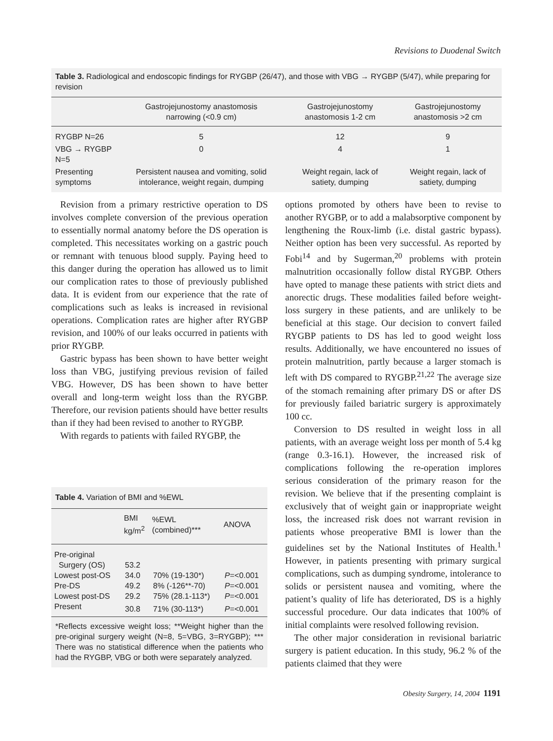Revisions to Duodenal Switch
Table 3. Radiological and endoscopic findings for RYGBP (26/47), and those with VBG → RYGBP (5/47), while preparing for revision
| | Gastrojejunostomy anastomosis narrowing (<0.9 cm) | Gastrojejunostomy anastomosis 1-2 cm | Gastrojejunostomy anastomosis >2 cm |
| --- | --- | --- | --- |
| RYGBP N=26 | 5 | 12 | 9 |
| VBG → RYGBP N=5 | 0 | 4 | 1 |
| Presenting symptoms | Persistent nausea and vomiting, solid intolerance, weight regain, dumping | Weight regain, lack of satiety, dumping | Weight regain, lack of satiety, dumping |
Revision from a primary restrictive operation to DS involves complete conversion of the previous operation to essentially normal anatomy before the DS operation is completed. This necessitates working on a gastric pouch or remnant with tenuous blood supply. Paying heed to this danger during the operation has allowed us to limit our complication rates to those of previously published data. It is evident from our experience that the rate of complications such as leaks is increased in revisional operations. Complication rates are higher after RYGBP revision, and 100% of our leaks occurred in patients with prior RYGBP.
Gastric bypass has been shown to have better weight loss than VBG, justifying previous revision of failed VBG. However, DS has been shown to have better overall and long-term weight loss than the RYGBP. Therefore, our revision patients should have better results than if they had been revised to another to RYGBP.
With regards to patients with failed RYGBP, the
Table 4. Variation of BMI and %EWL
| | BMI kg/m<sup>2</sup> | %EWL (combined)*** | ANOVA |
| --- | --- | --- | --- |
| Pre-original | | | |
| Surgery (OS) | 53.2 | | |
| Lowest post-OS | 34.0 | 70% (19-130*) | P =<0.001 |
| Pre-DS | 49.2 | 8% (-126**-70) | P =<0.001 |
| Lowest post-DS | 29.2 | 75% (28.1-113*) | P =<0.001 |
| Present | 30.8 | 71% (30-113*) | P =<0.001 |
*Reflects excessive weight loss; **Weight higher than the pre-original surgery weight (N=8, 5=VBG, 3=RYGBP); *** There was no statistical difference when the patients who had the RYGBP, VBG or both were separately analyzed.
options promoted by others have been to revise to another RYGBP, or to add a malabsorptive component by lengthening the Roux-limb (i.e. distal gastric bypass). Neither option has been very successful. As reported by Fobi<sup>14</sup> and by Sugerman,<sup>20</sup> problems with protein malnutrition occasionally follow distal RYGBP. Others have opted to manage these patients with strict diets and anorectic drugs. These modalities failed before weight-loss surgery in these patients, and are unlikely to be beneficial at this stage. Our decision to convert failed RYGBP patients to DS has led to good weight loss results. Additionally, we have encountered no issues of protein malnutrition, partly because a larger stomach is left with DS compared to RYGBP.<sup>21,22</sup> The average size of the stomach remaining after primary DS or after DS for previously failed bariatric surgery is approximately 100 cc.
Conversion to DS resulted in weight loss in all patients, with an average weight loss per month of 5.4 kg (range 0.3-16.1). However, the increased risk of complications following the re-operation implores serious consideration of the primary reason for the revision. We believe that if the presenting complaint is exclusively that of weight gain or inappropriate weight loss, the increased risk does not warrant revision in patients whose preoperative BMI is lower than the guidelines set by the National Institutes of Health.<sup>1</sup> However, in patients presenting with primary surgical complications, such as dumping syndrome, intolerance to solids or persistent nausea and vomiting, where the patient’s quality of life has deteriorated, DS is a highly successful procedure. Our data indicates that 100% of initial complaints were resolved following revision.
The other major consideration in revisional bariatric surgery is patient education. In this study, 96.2 % of the patients claimed that they were
Obesity Surgery, 14, 2004 1191